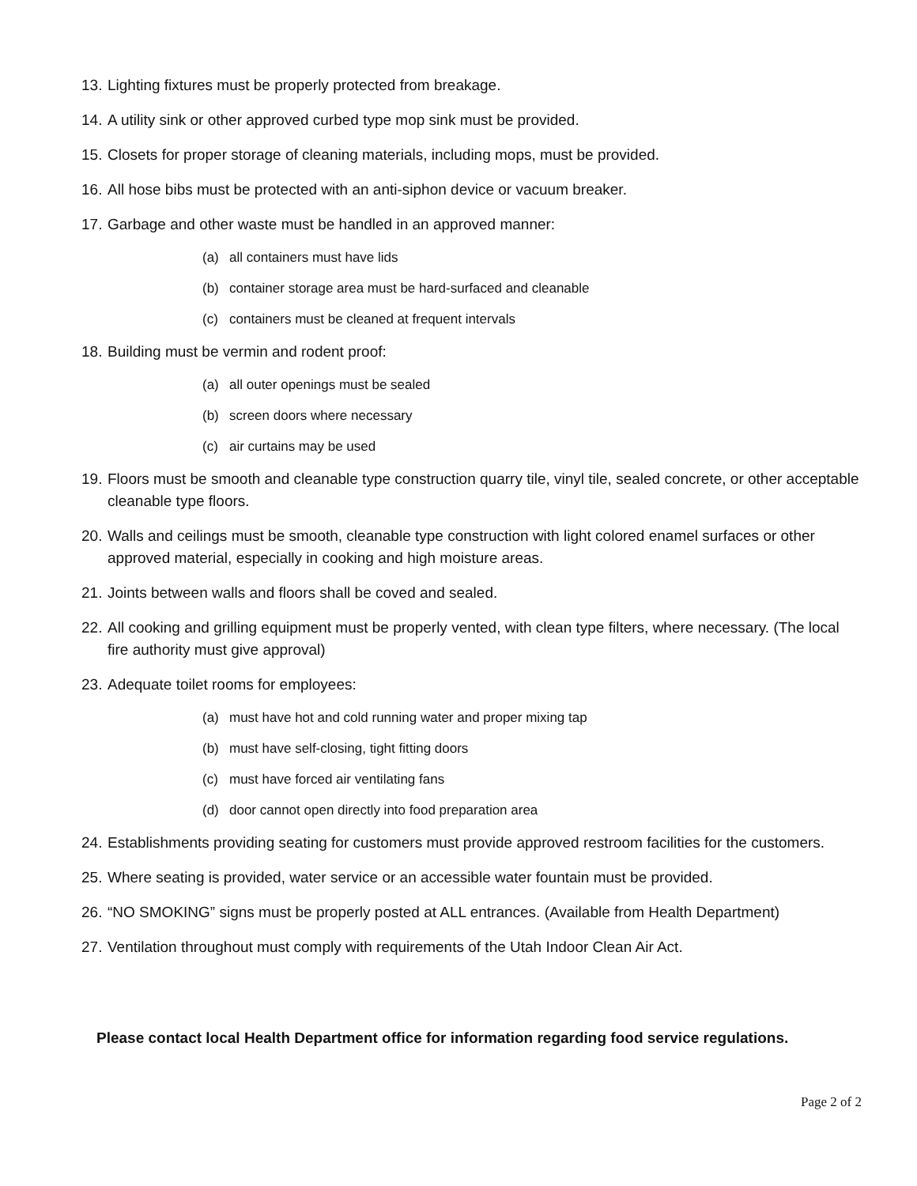13. Lighting fixtures must be properly protected from breakage.
14. A utility sink or other approved curbed type mop sink must be provided.
15. Closets for proper storage of cleaning materials, including mops, must be provided.
16. All hose bibs must be protected with an anti-siphon device or vacuum breaker.
17. Garbage and other waste must be handled in an approved manner:
(a) all containers must have lids
(b) container storage area must be hard-surfaced and cleanable
(c) containers must be cleaned at frequent intervals
18. Building must be vermin and rodent proof:
(a) all outer openings must be sealed
(b) screen doors where necessary
(c) air curtains may be used
19. Floors must be smooth and cleanable type construction quarry tile, vinyl tile, sealed concrete, or other acceptable cleanable type floors.
20. Walls and ceilings must be smooth, cleanable type construction with light colored enamel surfaces or other approved material, especially in cooking and high moisture areas.
21. Joints between walls and floors shall be coved and sealed.
22. All cooking and grilling equipment must be properly vented, with clean type filters, where necessary. (The local fire authority must give approval)
23. Adequate toilet rooms for employees:
(a) must have hot and cold running water and proper mixing tap
(b) must have self-closing, tight fitting doors
(c) must have forced air ventilating fans
(d) door cannot open directly into food preparation area
24. Establishments providing seating for customers must provide approved restroom facilities for the customers.
25. Where seating is provided, water service or an accessible water fountain must be provided.
26. “NO SMOKING” signs must be properly posted at ALL entrances. (Available from Health Department)
27. Ventilation throughout must comply with requirements of the Utah Indoor Clean Air Act.
Please contact local Health Department office for information regarding food service regulations.
Page 2 of 2